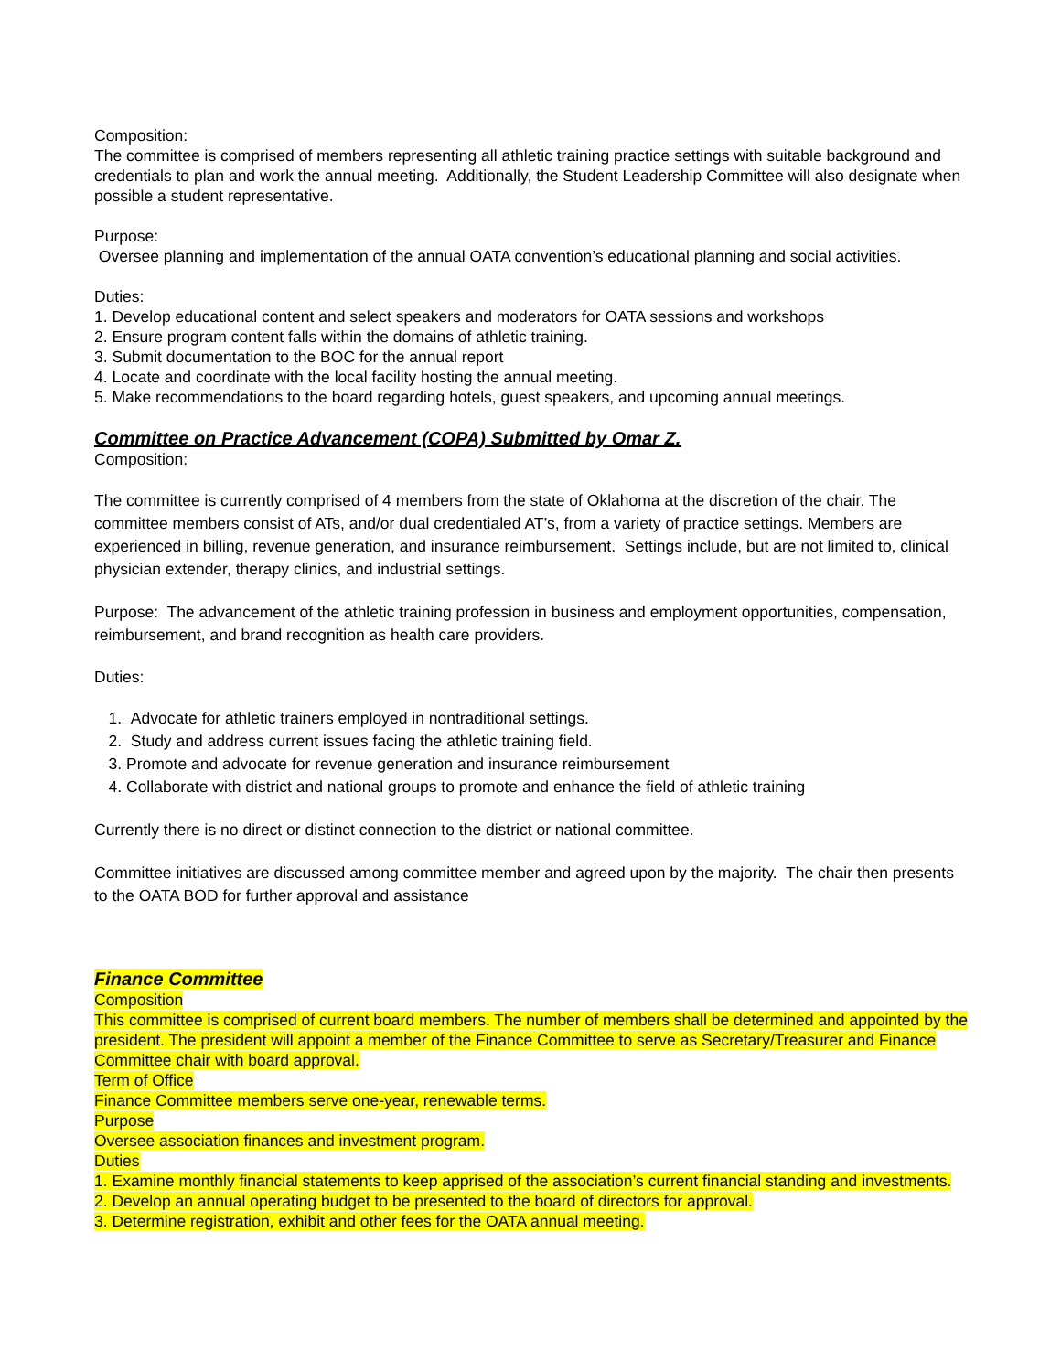Composition:
The committee is comprised of members representing all athletic training practice settings with suitable background and credentials to plan and work the annual meeting. Additionally, the Student Leadership Committee will also designate when possible a student representative.
Purpose:
Oversee planning and implementation of the annual OATA convention’s educational planning and social activities.
Duties:
1. Develop educational content and select speakers and moderators for OATA sessions and workshops
2. Ensure program content falls within the domains of athletic training.
3. Submit documentation to the BOC for the annual report
4. Locate and coordinate with the local facility hosting the annual meeting.
5. Make recommendations to the board regarding hotels, guest speakers, and upcoming annual meetings.
Committee on Practice Advancement (COPA) Submitted by Omar Z.
Composition:
The committee is currently comprised of 4 members from the state of Oklahoma at the discretion of the chair. The committee members consist of ATs, and/or dual credentialed AT’s, from a variety of practice settings. Members are experienced in billing, revenue generation, and insurance reimbursement. Settings include, but are not limited to, clinical physician extender, therapy clinics, and industrial settings.
Purpose: The advancement of the athletic training profession in business and employment opportunities, compensation, reimbursement, and brand recognition as health care providers.
Duties:
1. Advocate for athletic trainers employed in nontraditional settings.
2. Study and address current issues facing the athletic training field.
3. Promote and advocate for revenue generation and insurance reimbursement
4. Collaborate with district and national groups to promote and enhance the field of athletic training
Currently there is no direct or distinct connection to the district or national committee.
Committee initiatives are discussed among committee member and agreed upon by the majority. The chair then presents to the OATA BOD for further approval and assistance
Finance Committee
Composition
This committee is comprised of current board members. The number of members shall be determined and appointed by the president. The president will appoint a member of the Finance Committee to serve as Secretary/Treasurer and Finance Committee chair with board approval.
Term of Office
Finance Committee members serve one-year, renewable terms.
Purpose
Oversee association finances and investment program.
Duties
1. Examine monthly financial statements to keep apprised of the association’s current financial standing and investments.
2. Develop an annual operating budget to be presented to the board of directors for approval.
3. Determine registration, exhibit and other fees for the OATA annual meeting.